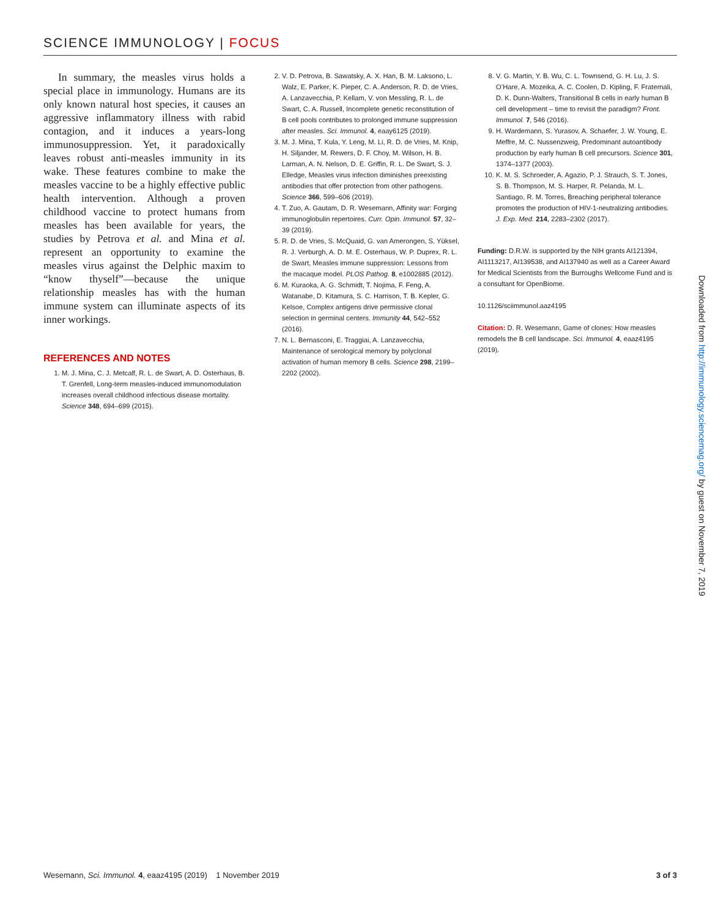SCIENCE IMMUNOLOGY | FOCUS
In summary, the measles virus holds a special place in immunology. Humans are its only known natural host species, it causes an aggressive inflammatory illness with rabid contagion, and it induces a years-long immunosuppression. Yet, it paradoxically leaves robust anti-measles immunity in its wake. These features combine to make the measles vaccine to be a highly effective public health intervention. Although a proven childhood vaccine to protect humans from measles has been available for years, the studies by Petrova et al. and Mina et al. represent an opportunity to examine the measles virus against the Delphic maxim to “know thyself”—because the unique relationship measles has with the human immune system can illuminate aspects of its inner workings.
REFERENCES AND NOTES
1. M. J. Mina, C. J. Metcalf, R. L. de Swart, A. D. Osterhaus, B. T. Grenfell, Long-term measles-induced immunomodulation increases overall childhood infectious disease mortality. Science 348, 694–699 (2015).
2. V. D. Petrova, B. Sawatsky, A. X. Han, B. M. Laksono, L. Walz, E. Parker, K. Pieper, C. A. Anderson, R. D. de Vries, A. Lanzavecchia, P. Kellam, V. von Messling, R. L. de Swart, C. A. Russell, Incomplete genetic reconstitution of B cell pools contributes to prolonged immune suppression after measles. Sci. Immunol. 4, eaay6125 (2019).
3. M. J. Mina, T. Kula, Y. Leng, M. Li, R. D. de Vries, M. Knip, H. Siljander, M. Rewers, D. F. Choy, M. Wilson, H. B. Larman, A. N. Nelson, D. E. Griffin, R. L. De Swart, S. J. Elledge, Measles virus infection diminishes preexisting antibodies that offer protection from other pathogens. Science 366, 599–606 (2019).
4. T. Zuo, A. Gautam, D. R. Wesemann, Affinity war: Forging immunoglobulin repertoires. Curr. Opin. Immunol. 57, 32–39 (2019).
5. R. D. de Vries, S. McQuaid, G. van Amerongen, S. Yüksel, R. J. Verburgh, A. D. M. E. Osterhaus, W. P. Duprex, R. L. de Swart, Measles immune suppression: Lessons from the macaque model. PLOS Pathog. 8, e1002885 (2012).
6. M. Kuraoka, A. G. Schmidt, T. Nojima, F. Feng, A. Watanabe, D. Kitamura, S. C. Harrison, T. B. Kepler, G. Kelsoe, Complex antigens drive permissive clonal selection in germinal centers. Immunity 44, 542–552 (2016).
7. N. L. Bernasconi, E. Traggiai, A. Lanzavecchia, Maintenance of serological memory by polyclonal activation of human memory B cells. Science 298, 2199–2202 (2002).
8. V. G. Martin, Y. B. Wu, C. L. Townsend, G. H. Lu, J. S. O’Hare, A. Mozeika, A. C. Coolen, D. Kipling, F. Fraternali, D. K. Dunn-Walters, Transitional B cells in early human B cell development – time to revisit the paradigm? Front. Immunol. 7, 546 (2016).
9. H. Wardemann, S. Yurasov, A. Schaefer, J. W. Young, E. Meffre, M. C. Nussenzweig, Predominant autoantibody production by early human B cell precursors. Science 301, 1374–1377 (2003).
10. K. M. S. Schroeder, A. Agazio, P. J. Strauch, S. T. Jones, S. B. Thompson, M. S. Harper, R. Pelanda, M. L. Santiago, R. M. Torres, Breaching peripheral tolerance promotes the production of HIV-1-neutralizing antibodies. J. Exp. Med. 214, 2283–2302 (2017).
Funding: D.R.W. is supported by the NIH grants AI121394, AI1113217, AI139538, and AI137940 as well as a Career Award for Medical Scientists from the Burroughs Wellcome Fund and is a consultant for OpenBiome.
10.1126/sciimmunol.aaz4195
Citation: D. R. Wesemann, Game of clones: How measles remodels the B cell landscape. Sci. Immunol. 4, eaaz4195 (2019).
Downloaded from http://immunology.sciencemag.org/ by guest on November 7, 2019
Wesemann, Sci. Immunol. 4, eaaz4195 (2019) 1 November 2019 3 of 3